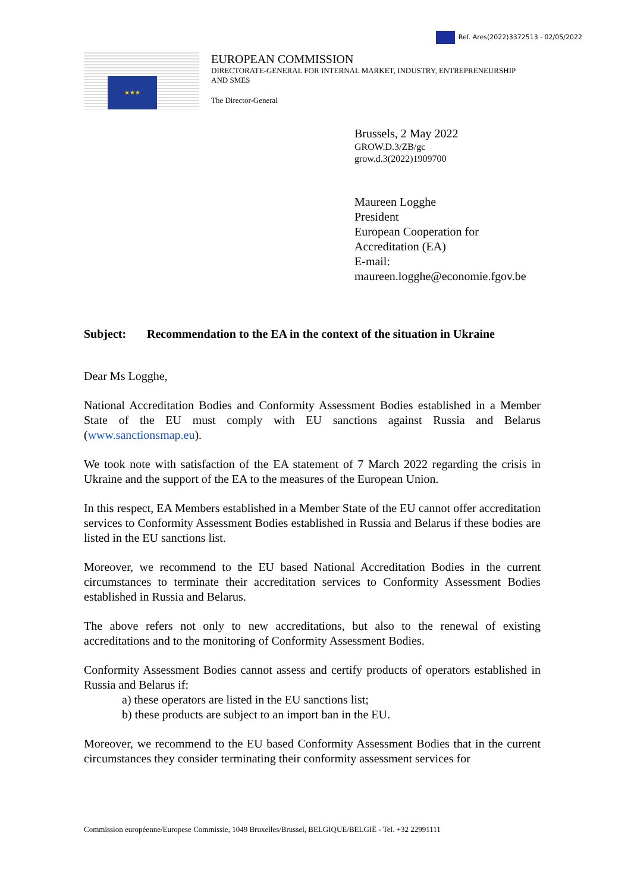Ref. Ares(2022)3372513 - 02/05/2022
★★★
EUROPEAN COMMISSION
DIRECTORATE-GENERAL FOR INTERNAL MARKET, INDUSTRY, ENTREPRENEURSHIP
AND SMES
The Director-General
Brussels, 2 May 2022
GROW.D.3/ZB/gc
grow.d.3(2022)1909700
Maureen Logghe
President
European Cooperation for
Accreditation (EA)
E-mail:
maureen.logghe@economie.fgov.be
Subject: Recommendation to the EA in the context of the situation in Ukraine
Dear Ms Logghe,
National Accreditation Bodies and Conformity Assessment Bodies established in a Member State of the EU must comply with EU sanctions against Russia and Belarus (www.sanctionsmap.eu).
We took note with satisfaction of the EA statement of 7 March 2022 regarding the crisis in Ukraine and the support of the EA to the measures of the European Union.
In this respect, EA Members established in a Member State of the EU cannot offer accreditation services to Conformity Assessment Bodies established in Russia and Belarus if these bodies are listed in the EU sanctions list.
Moreover, we recommend to the EU based National Accreditation Bodies in the current circumstances to terminate their accreditation services to Conformity Assessment Bodies established in Russia and Belarus.
The above refers not only to new accreditations, but also to the renewal of existing accreditations and to the monitoring of Conformity Assessment Bodies.
Conformity Assessment Bodies cannot assess and certify products of operators established in Russia and Belarus if:
a) these operators are listed in the EU sanctions list;
b) these products are subject to an import ban in the EU.
Moreover, we recommend to the EU based Conformity Assessment Bodies that in the current circumstances they consider terminating their conformity assessment services for
Commission européenne/Europese Commissie, 1049 Bruxelles/Brussel, BELGIQUE/BELGIË - Tel. +32 22991111